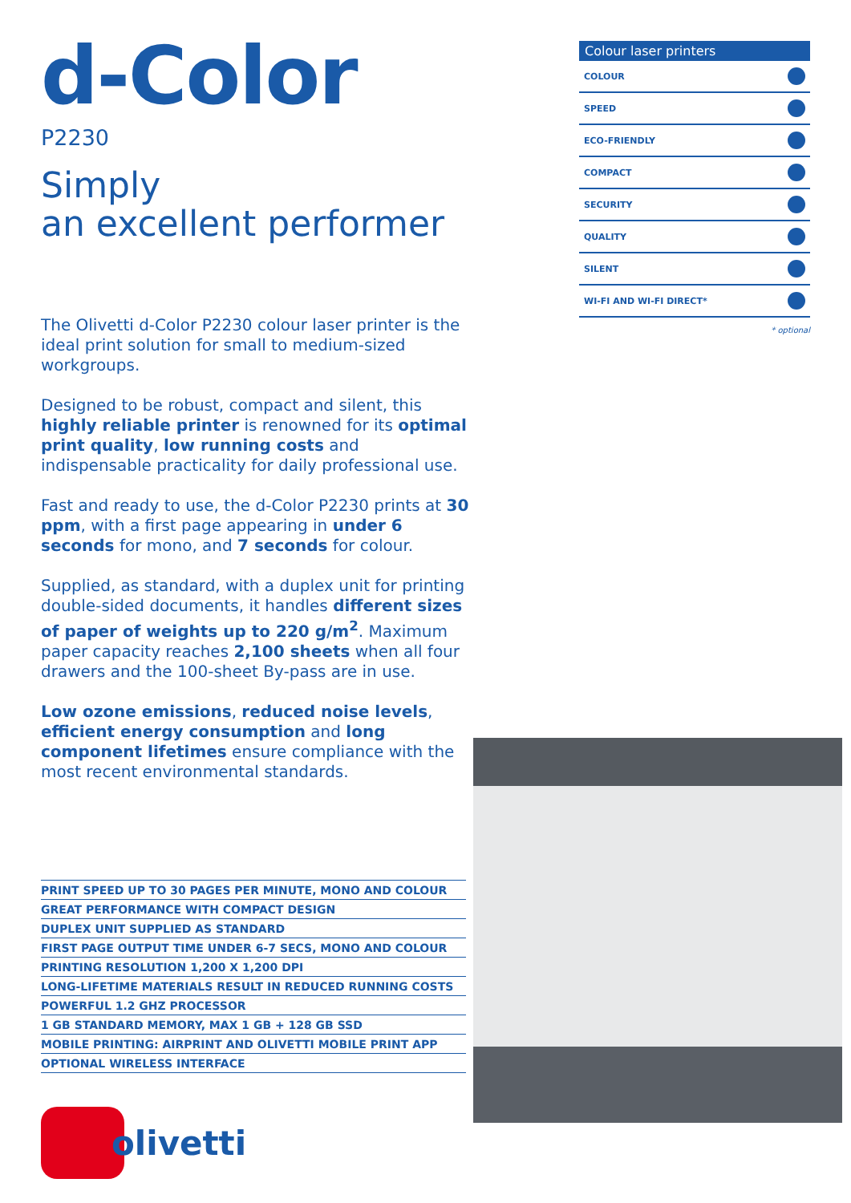d-Color
P2230
Simply
an excellent performer
The Olivetti d-Color P2230 colour laser printer is the ideal print solution for small to medium-sized workgroups.
Designed to be robust, compact and silent, this highly reliable printer is renowned for its optimal print quality, low running costs and indispensable practicality for daily professional use.
Fast and ready to use, the d-Color P2230 prints at 30 ppm, with a first page appearing in under 6 seconds for mono, and 7 seconds for colour.
Supplied, as standard, with a duplex unit for printing double-sided documents, it handles different sizes of paper of weights up to 220 g/m<sup>2</sup>. Maximum paper capacity reaches 2,100 sheets when all four drawers and the 100-sheet By-pass are in use.
Low ozone emissions, reduced noise levels, efficient energy consumption and long component lifetimes ensure compliance with the most recent environmental standards.
PRINT SPEED UP TO 30 PAGES PER MINUTE, MONO AND COLOUR
GREAT PERFORMANCE WITH COMPACT DESIGN
DUPLEX UNIT SUPPLIED AS STANDARD
FIRST PAGE OUTPUT TIME UNDER 6-7 SECS, MONO AND COLOUR
PRINTING RESOLUTION 1,200 X 1,200 DPI
LONG-LIFETIME MATERIALS RESULT IN REDUCED RUNNING COSTS
POWERFUL 1.2 GHZ PROCESSOR
1 GB STANDARD MEMORY, MAX 1 GB + 128 GB SSD
MOBILE PRINTING: AIRPRINT AND OLIVETTI MOBILE PRINT APP
OPTIONAL WIRELESS INTERFACE
Colour laser printers
COLOUR
SPEED
ECO-FRIENDLY
COMPACT
SECURITY
QUALITY
SILENT
WI-FI AND WI-FI DIRECT*
* optional
olivetti